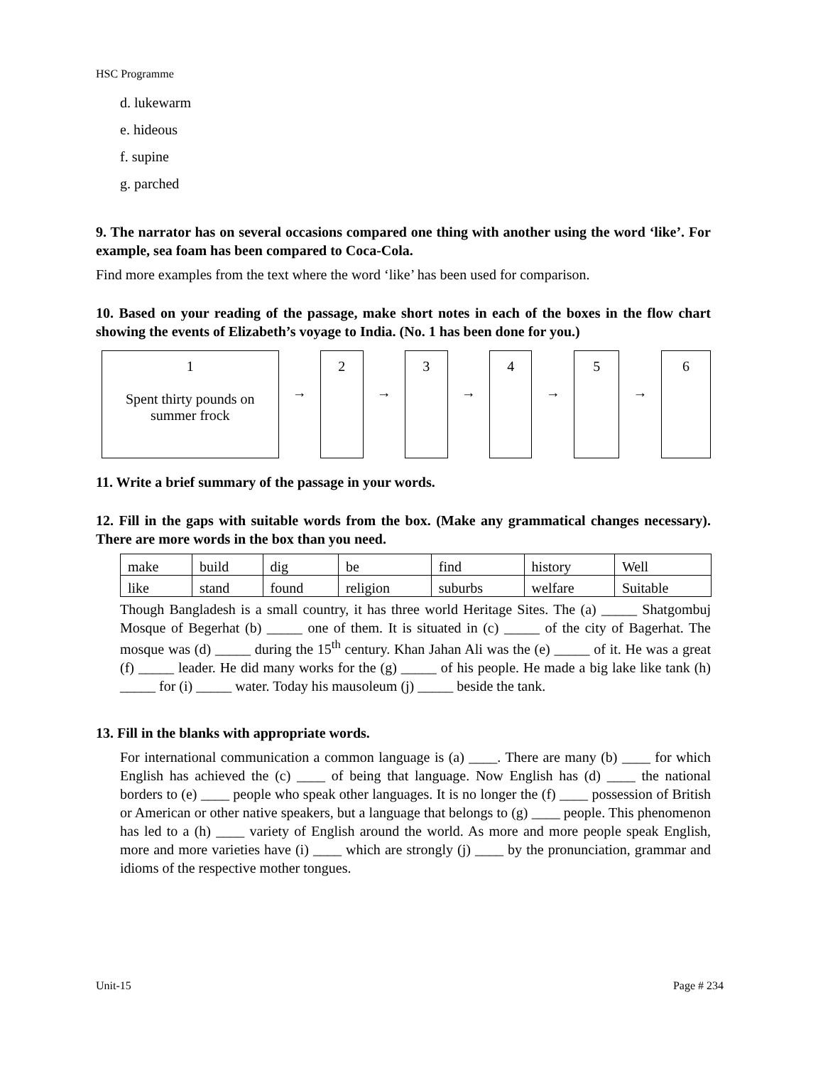HSC Programme
d. lukewarm
e. hideous
f. supine
g. parched
9. The narrator has on several occasions compared one thing with another using the word ‘like’. For example, sea foam has been compared to Coca-Cola.
Find more examples from the text where the word ‘like’ has been used for comparison.
10. Based on your reading of the passage, make short notes in each of the boxes in the flow chart showing the events of Elizabeth’s voyage to India. (No. 1 has been done for you.)
1
Spent thirty pounds on
summer frock
→
2
→
3
→
4
→
5
→
6
11. Write a brief summary of the passage in your words.
12. Fill in the gaps with suitable words from the box. (Make any grammatical changes necessary). There are more words in the box than you need.
| make | build | dig | be | find | history | Well |
| like | stand | found | religion | suburbs | welfare | Suitable |
Though Bangladesh is a small country, it has three world Heritage Sites. The (a) _____ Shatgombuj Mosque of Begerhat (b) _____ one of them. It is situated in (c) _____ of the city of Bagerhat. The mosque was (d) _____ during the 15<sup>th</sup> century. Khan Jahan Ali was the (e) _____ of it. He was a great (f) _____ leader. He did many works for the (g) _____ of his people. He made a big lake like tank (h) _____ for (i) _____ water. Today his mausoleum (j) _____ beside the tank.
13. Fill in the blanks with appropriate words.
For international communication a common language is (a) ____. There are many (b) ____ for which English has achieved the (c) ____ of being that language. Now English has (d) ____ the national borders to (e) ____ people who speak other languages. It is no longer the (f) ____ possession of British or American or other native speakers, but a language that belongs to (g) ____ people. This phenomenon has led to a (h) ____ variety of English around the world. As more and more people speak English, more and more varieties have (i) ____ which are strongly (j) ____ by the pronunciation, grammar and idioms of the respective mother tongues.
Unit-15 Page # 234